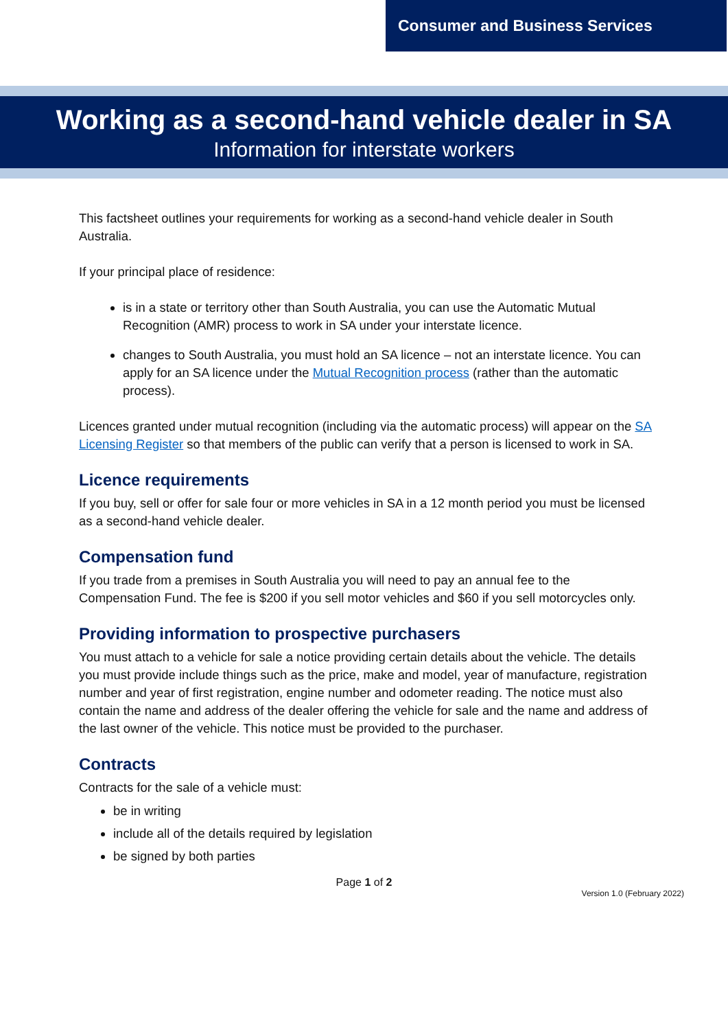Consumer and Business Services
Working as a second-hand vehicle dealer in SA
Information for interstate workers
This factsheet outlines your requirements for working as a second-hand vehicle dealer in South Australia.
If your principal place of residence:
is in a state or territory other than South Australia, you can use the Automatic Mutual Recognition (AMR) process to work in SA under your interstate licence.
changes to South Australia, you must hold an SA licence – not an interstate licence. You can apply for an SA licence under the Mutual Recognition process (rather than the automatic process).
Licences granted under mutual recognition (including via the automatic process) will appear on the SA Licensing Register so that members of the public can verify that a person is licensed to work in SA.
Licence requirements
If you buy, sell or offer for sale four or more vehicles in SA in a 12 month period you must be licensed as a second-hand vehicle dealer.
Compensation fund
If you trade from a premises in South Australia you will need to pay an annual fee to the Compensation Fund. The fee is $200 if you sell motor vehicles and $60 if you sell motorcycles only.
Providing information to prospective purchasers
You must attach to a vehicle for sale a notice providing certain details about the vehicle. The details you must provide include things such as the price, make and model, year of manufacture, registration number and year of first registration, engine number and odometer reading. The notice must also contain the name and address of the dealer offering the vehicle for sale and the name and address of the last owner of the vehicle. This notice must be provided to the purchaser.
Contracts
Contracts for the sale of a vehicle must:
be in writing
include all of the details required by legislation
be signed by both parties
Page 1 of 2
Version 1.0 (February 2022)